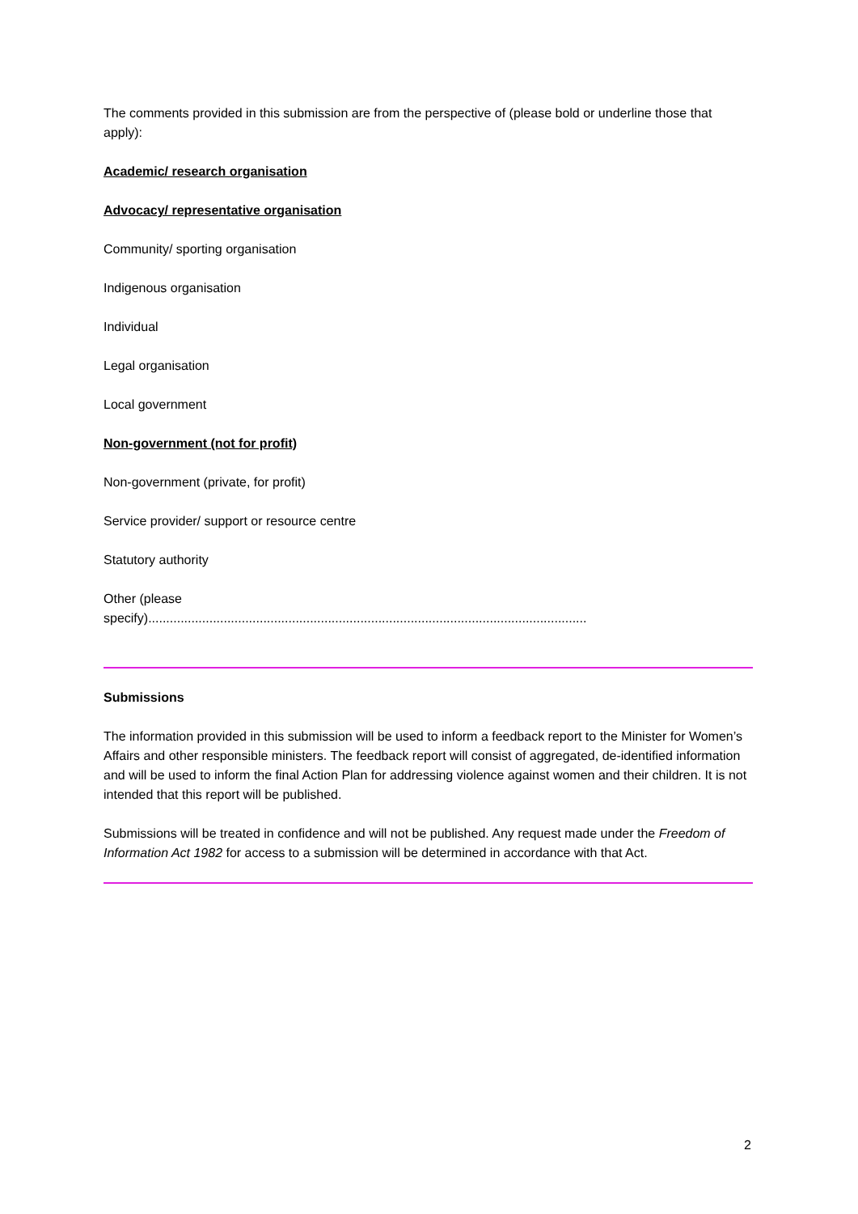The comments provided in this submission are from the perspective of (please bold or underline those that apply):
Academic/ research organisation
Advocacy/ representative organisation
Community/ sporting organisation
Indigenous organisation
Individual
Legal organisation
Local government
Non-government (not for profit)
Non-government (private, for profit)
Service provider/ support or resource centre
Statutory authority
Other (please
specify)..........................................................................................................................
Submissions
The information provided in this submission will be used to inform a feedback report to the Minister for Women’s Affairs and other responsible ministers. The feedback report will consist of aggregated, de-identified information and will be used to inform the final Action Plan for addressing violence against women and their children. It is not intended that this report will be published.
Submissions will be treated in confidence and will not be published. Any request made under the Freedom of Information Act 1982 for access to a submission will be determined in accordance with that Act.
2